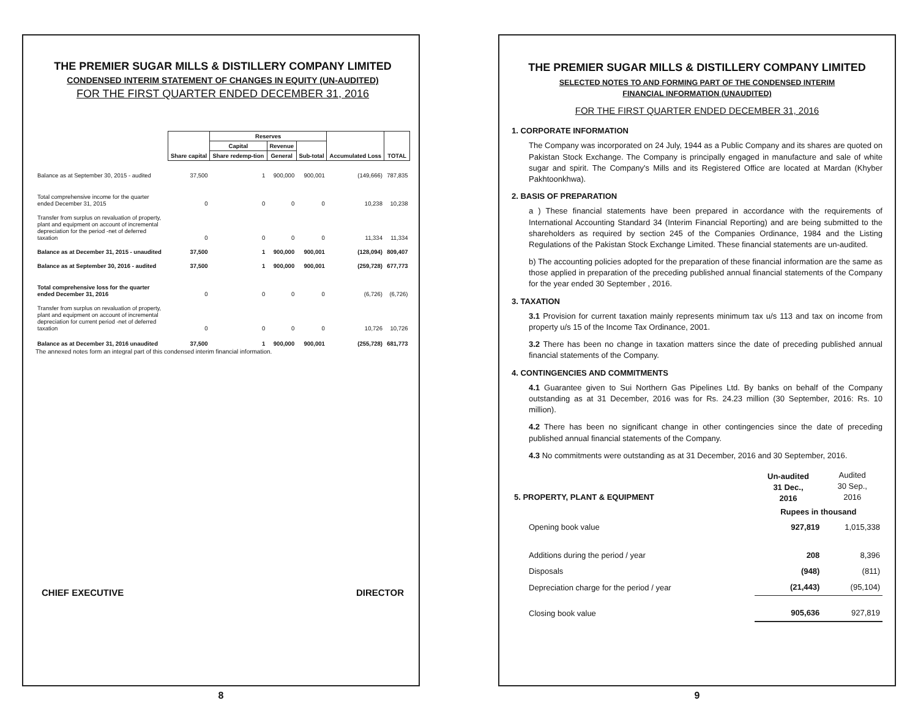THE PREMIER SUGAR MILLS & DISTILLERY COMPANY LIMITED
CONDENSED INTERIM STATEMENT OF CHANGES IN EQUITY (UN-AUDITED)
FOR THE FIRST QUARTER ENDED DECEMBER 31, 2016
| | Share capital | Reserves | | | Accumulated Loss | TOTAL |
| | | Capital | Revenue | Sub-total | | |
| | | Share redemp-tion | General | | | |
| Balance as at September 30, 2015 - audited | 37,500 | 1 | 900,000 | 900,001 | (149,666) | 787,835 |
| Total comprehensive income for the quarter ended December 31, 2015 | 0 | 0 | 0 | 0 | 10,238 | 10,238 |
| Transfer from surplus on revaluation of property, plant and equipment on account of incremental depreciation for the period -net of deferred taxation | 0 | 0 | 0 | 0 | 11,334 | 11,334 |
| Balance as at December 31, 2015 - unaudited | 37,500 | 1 | 900,000 | 900,001 | (128,094) | 809,407 |
| Balance as at September 30, 2016 - audited | 37,500 | 1 | 900,000 | 900,001 | (259,728) | 677,773 |
| Total comprehensive loss for the quarter ended December 31, 2016 | 0 | 0 | 0 | 0 | (6,726) | (6,726) |
| Transfer from surplus on revaluation of property, plant and equipment on account of incremental depreciation for current period -net of deferred taxation | 0 | 0 | 0 | 0 | 10,726 | 10,726 |
| Balance as at December 31, 2016 unaudited | 37,500 | 1 | 900,000 | 900,001 | (255,728) | 681,773 |
The annexed notes form an integral part of this condensed interim financial information.
CHIEF EXECUTIVE DIRECTOR
8
THE PREMIER SUGAR MILLS & DISTILLERY COMPANY LIMITED
SELECTED NOTES TO AND FORMING PART OF THE CONDENSED INTERIM
FINANCIAL INFORMATION (UNAUDITED)
FOR THE FIRST QUARTER ENDED DECEMBER 31, 2016
1. CORPORATE INFORMATION
The Company was incorporated on 24 July, 1944 as a Public Company and its shares are quoted on Pakistan Stock Exchange. The Company is principally engaged in manufacture and sale of white sugar and spirit. The Company's Mills and its Registered Office are located at Mardan (Khyber Pakhtoonkhwa).
2. BASIS OF PREPARATION
a ) These financial statements have been prepared in accordance with the requirements of International Accounting Standard 34 (Interim Financial Reporting) and are being submitted to the shareholders as required by section 245 of the Companies Ordinance, 1984 and the Listing Regulations of the Pakistan Stock Exchange Limited. These financial statements are un-audited.
b) The accounting policies adopted for the preparation of these financial information are the same as those applied in preparation of the preceding published annual financial statements of the Company for the year ended 30 September , 2016.
3. TAXATION
3.1 Provision for current taxation mainly represents minimum tax u/s 113 and tax on income from property u/s 15 of the Income Tax Ordinance, 2001.
3.2 There has been no change in taxation matters since the date of preceding published annual financial statements of the Company.
4. CONTINGENCIES AND COMMITMENTS
4.1 Guarantee given to Sui Northern Gas Pipelines Ltd. By banks on behalf of the Company outstanding as at 31 December, 2016 was for Rs. 24.23 million (30 September, 2016: Rs. 10 million).
4.2 There has been no significant change in other contingencies since the date of preceding published annual financial statements of the Company.
4.3 No commitments were outstanding as at 31 December, 2016 and 30 September, 2016.
| 5. PROPERTY, PLANT & EQUIPMENT | Un-audited 31 Dec., 2016 | Audited 30 Sep., 2016 |
| | Rupees in thousand | |
| Opening book value | 927,819 | 1,015,338 |
| Additions during the period / year | 208 | 8,396 |
| Disposals | (948) | (811) |
| Depreciation charge for the period / year | (21,443) | (95,104) |
| Closing book value | 905,636 | 927,819 |
9